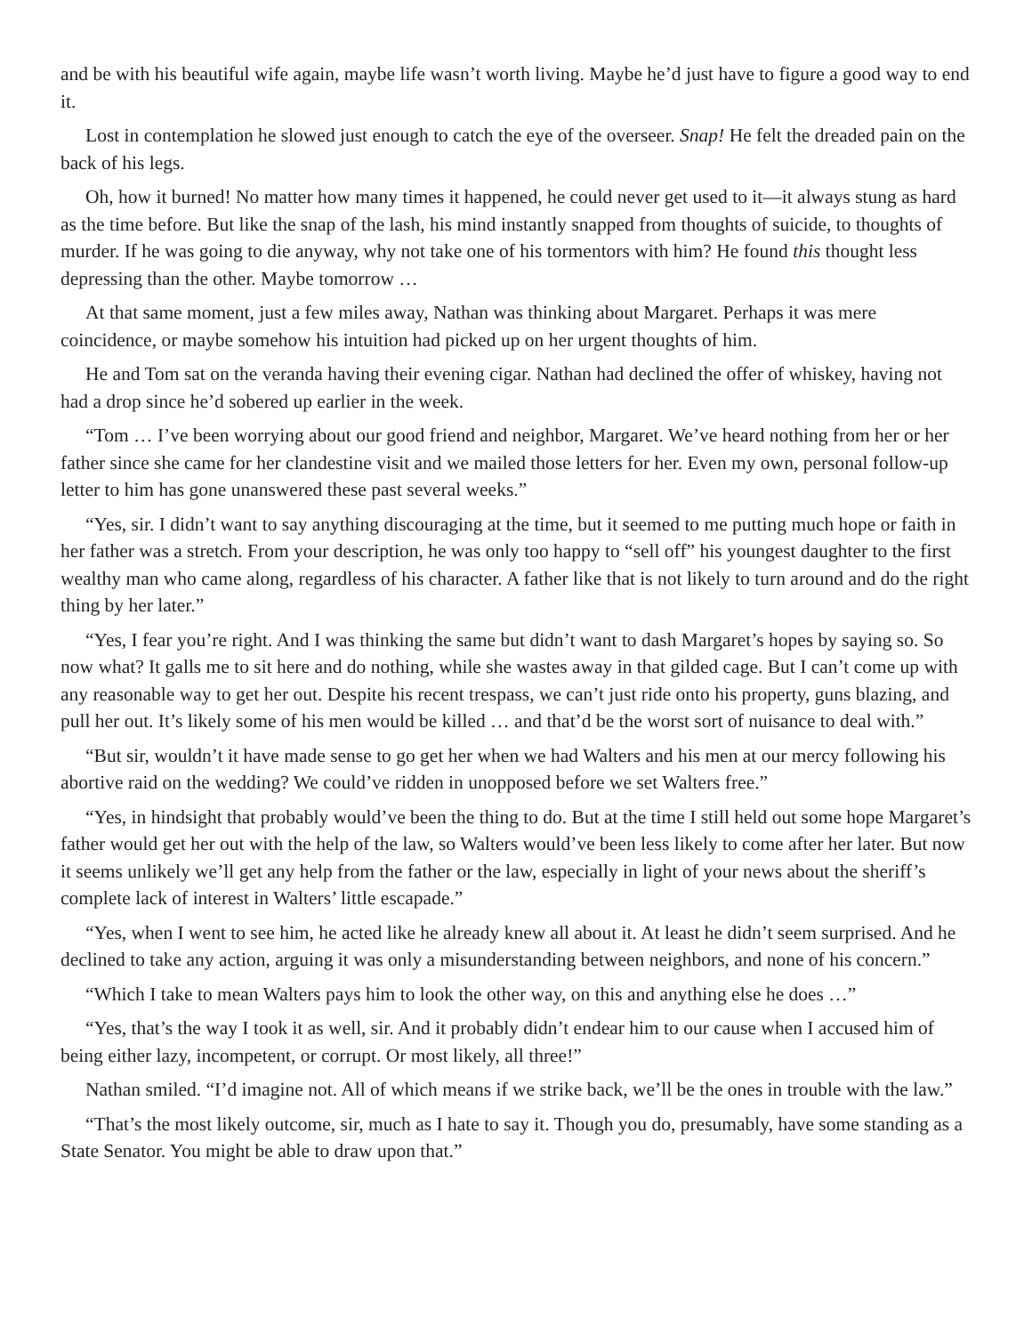and be with his beautiful wife again, maybe life wasn’t worth living. Maybe he’d just have to figure a good way to end it.
Lost in contemplation he slowed just enough to catch the eye of the overseer. Snap! He felt the dreaded pain on the back of his legs.
Oh, how it burned! No matter how many times it happened, he could never get used to it—it always stung as hard as the time before. But like the snap of the lash, his mind instantly snapped from thoughts of suicide, to thoughts of murder. If he was going to die anyway, why not take one of his tormentors with him? He found this thought less depressing than the other. Maybe tomorrow …
At that same moment, just a few miles away, Nathan was thinking about Margaret. Perhaps it was mere coincidence, or maybe somehow his intuition had picked up on her urgent thoughts of him.
He and Tom sat on the veranda having their evening cigar. Nathan had declined the offer of whiskey, having not had a drop since he’d sobered up earlier in the week.
“Tom … I’ve been worrying about our good friend and neighbor, Margaret. We’ve heard nothing from her or her father since she came for her clandestine visit and we mailed those letters for her. Even my own, personal follow-up letter to him has gone unanswered these past several weeks.”
“Yes, sir. I didn’t want to say anything discouraging at the time, but it seemed to me putting much hope or faith in her father was a stretch. From your description, he was only too happy to “sell off” his youngest daughter to the first wealthy man who came along, regardless of his character. A father like that is not likely to turn around and do the right thing by her later.”
“Yes, I fear you’re right. And I was thinking the same but didn’t want to dash Margaret’s hopes by saying so. So now what? It galls me to sit here and do nothing, while she wastes away in that gilded cage. But I can’t come up with any reasonable way to get her out. Despite his recent trespass, we can’t just ride onto his property, guns blazing, and pull her out. It’s likely some of his men would be killed … and that’d be the worst sort of nuisance to deal with.”
“But sir, wouldn’t it have made sense to go get her when we had Walters and his men at our mercy following his abortive raid on the wedding? We could’ve ridden in unopposed before we set Walters free.”
“Yes, in hindsight that probably would’ve been the thing to do. But at the time I still held out some hope Margaret’s father would get her out with the help of the law, so Walters would’ve been less likely to come after her later. But now it seems unlikely we’ll get any help from the father or the law, especially in light of your news about the sheriff’s complete lack of interest in Walters’ little escapade.”
“Yes, when I went to see him, he acted like he already knew all about it. At least he didn’t seem surprised. And he declined to take any action, arguing it was only a misunderstanding between neighbors, and none of his concern.”
“Which I take to mean Walters pays him to look the other way, on this and anything else he does …”
“Yes, that’s the way I took it as well, sir. And it probably didn’t endear him to our cause when I accused him of being either lazy, incompetent, or corrupt. Or most likely, all three!”
Nathan smiled. “I’d imagine not. All of which means if we strike back, we’ll be the ones in trouble with the law.”
“That’s the most likely outcome, sir, much as I hate to say it. Though you do, presumably, have some standing as a State Senator. You might be able to draw upon that.”